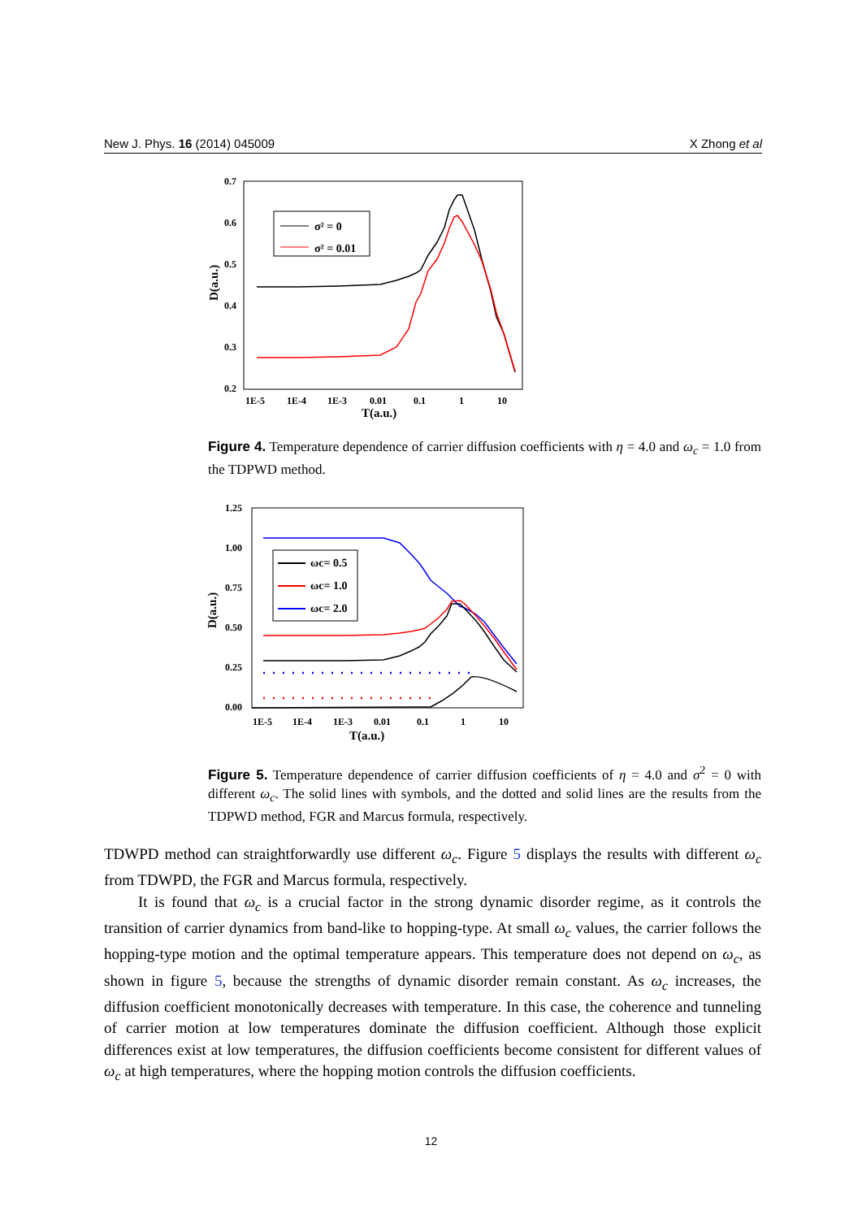New J. Phys. 16 (2014) 045009 X Zhong et al
0.7
0.6
0.5
0.4
0.3
0.2
1E-5
1E-4
1E-3
0.01
0.1
1
10
T(a.u.)
D(a.u.)
σ² = 0
σ² = 0.01
Figure 4. Temperature dependence of carrier diffusion coefficients with η = 4.0 and ω<sub>c</sub> = 1.0 from the TDPWD method.
1.25
1.00
0.75
0.50
0.25
0.00
1E-5
1E-4
1E-3
0.01
0.1
1
10
T(a.u.)
D(a.u.)
ωc= 0.5
ωc= 1.0
ωc= 2.0
Figure 5. Temperature dependence of carrier diffusion coefficients of η = 4.0 and σ<sup>2</sup> = 0 with different ω<sub>c</sub>. The solid lines with symbols, and the dotted and solid lines are the results from the TDPWD method, FGR and Marcus formula, respectively.
TDWPD method can straightforwardly use different ω<sub>c</sub>. Figure 5 displays the results with different ω<sub>c</sub> from TDWPD, the FGR and Marcus formula, respectively.
It is found that ω<sub>c</sub> is a crucial factor in the strong dynamic disorder regime, as it controls the transition of carrier dynamics from band-like to hopping-type. At small ω<sub>c</sub> values, the carrier follows the hopping-type motion and the optimal temperature appears. This temperature does not depend on ω<sub>c</sub>, as shown in figure 5, because the strengths of dynamic disorder remain constant. As ω<sub>c</sub> increases, the diffusion coefficient monotonically decreases with temperature. In this case, the coherence and tunneling of carrier motion at low temperatures dominate the diffusion coefficient. Although those explicit differences exist at low temperatures, the diffusion coefficients become consistent for different values of ω<sub>c</sub> at high temperatures, where the hopping motion controls the diffusion coefficients.
12